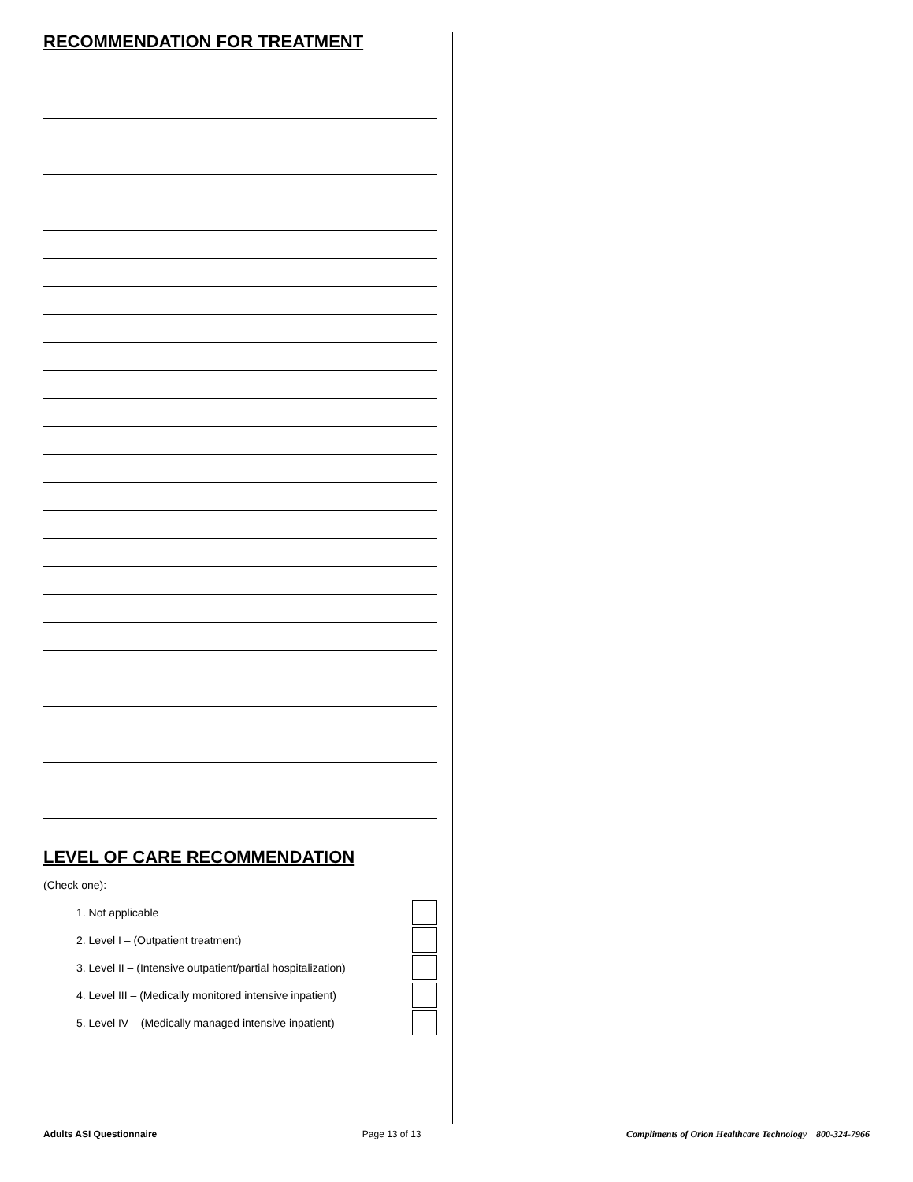RECOMMENDATION FOR TREATMENT
LEVEL OF CARE RECOMMENDATION
(Check one):
1. Not applicable
2. Level I – (Outpatient treatment)
3. Level II – (Intensive outpatient/partial hospitalization)
4. Level III – (Medically monitored intensive inpatient)
5. Level IV – (Medically managed intensive inpatient)
Adults ASI Questionnaire Page 13 of 13 Compliments of Orion Healthcare Technology 800-324-7966